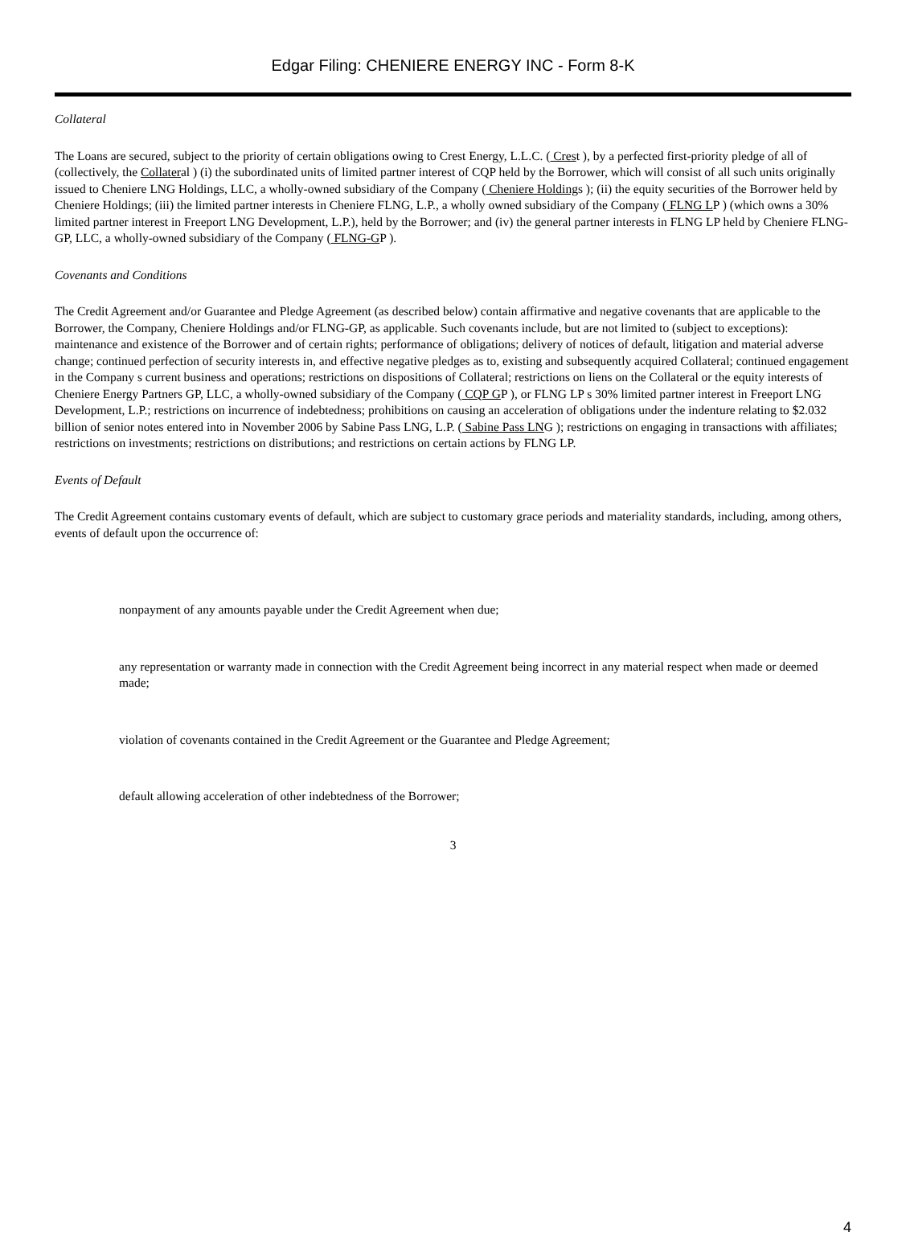Edgar Filing: CHENIERE ENERGY INC - Form 8-K
Collateral
The Loans are secured, subject to the priority of certain obligations owing to Crest Energy, L.L.C. ( Crest ), by a perfected first-priority pledge of all of (collectively, the Collateral ) (i) the subordinated units of limited partner interest of CQP held by the Borrower, which will consist of all such units originally issued to Cheniere LNG Holdings, LLC, a wholly-owned subsidiary of the Company ( Cheniere Holdings ); (ii) the equity securities of the Borrower held by Cheniere Holdings; (iii) the limited partner interests in Cheniere FLNG, L.P., a wholly owned subsidiary of the Company ( FLNG LP ) (which owns a 30% limited partner interest in Freeport LNG Development, L.P.), held by the Borrower; and (iv) the general partner interests in FLNG LP held by Cheniere FLNG-GP, LLC, a wholly-owned subsidiary of the Company ( FLNG-GP ).
Covenants and Conditions
The Credit Agreement and/or Guarantee and Pledge Agreement (as described below) contain affirmative and negative covenants that are applicable to the Borrower, the Company, Cheniere Holdings and/or FLNG-GP, as applicable. Such covenants include, but are not limited to (subject to exceptions): maintenance and existence of the Borrower and of certain rights; performance of obligations; delivery of notices of default, litigation and material adverse change; continued perfection of security interests in, and effective negative pledges as to, existing and subsequently acquired Collateral; continued engagement in the Company s current business and operations; restrictions on dispositions of Collateral; restrictions on liens on the Collateral or the equity interests of Cheniere Energy Partners GP, LLC, a wholly-owned subsidiary of the Company ( CQP GP ), or FLNG LP s 30% limited partner interest in Freeport LNG Development, L.P.; restrictions on incurrence of indebtedness; prohibitions on causing an acceleration of obligations under the indenture relating to $2.032 billion of senior notes entered into in November 2006 by Sabine Pass LNG, L.P. ( Sabine Pass LNG ); restrictions on engaging in transactions with affiliates; restrictions on investments; restrictions on distributions; and restrictions on certain actions by FLNG LP.
Events of Default
The Credit Agreement contains customary events of default, which are subject to customary grace periods and materiality standards, including, among others, events of default upon the occurrence of:
nonpayment of any amounts payable under the Credit Agreement when due;
any representation or warranty made in connection with the Credit Agreement being incorrect in any material respect when made or deemed made;
violation of covenants contained in the Credit Agreement or the Guarantee and Pledge Agreement;
default allowing acceleration of other indebtedness of the Borrower;
3
4